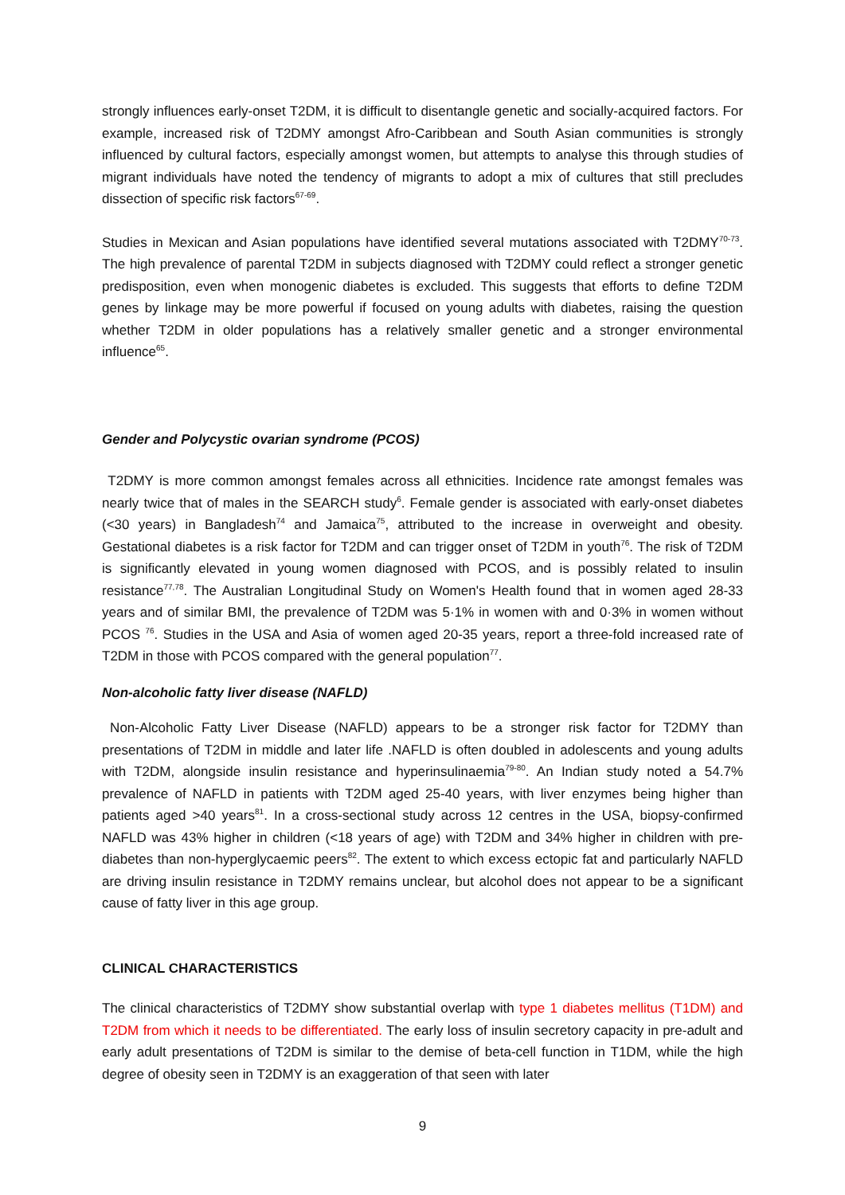strongly influences early-onset T2DM, it is difficult to disentangle genetic and socially-acquired factors. For example, increased risk of T2DMY amongst Afro-Caribbean and South Asian communities is strongly influenced by cultural factors, especially amongst women, but attempts to analyse this through studies of migrant individuals have noted the tendency of migrants to adopt a mix of cultures that still precludes dissection of specific risk factors<sup>67-69</sup>.
Studies in Mexican and Asian populations have identified several mutations associated with T2DMY<sup>70-73</sup>. The high prevalence of parental T2DM in subjects diagnosed with T2DMY could reflect a stronger genetic predisposition, even when monogenic diabetes is excluded. This suggests that efforts to define T2DM genes by linkage may be more powerful if focused on young adults with diabetes, raising the question whether T2DM in older populations has a relatively smaller genetic and a stronger environmental influence<sup>65</sup>.
Gender and Polycystic ovarian syndrome (PCOS)
T2DMY is more common amongst females across all ethnicities. Incidence rate amongst females was nearly twice that of males in the SEARCH study<sup>6</sup>. Female gender is associated with early-onset diabetes (<30 years) in Bangladesh<sup>74</sup> and Jamaica<sup>75</sup>, attributed to the increase in overweight and obesity. Gestational diabetes is a risk factor for T2DM and can trigger onset of T2DM in youth<sup>76</sup>. The risk of T2DM is significantly elevated in young women diagnosed with PCOS, and is possibly related to insulin resistance<sup>77,78</sup>. The Australian Longitudinal Study on Women's Health found that in women aged 28-33 years and of similar BMI, the prevalence of T2DM was 5·1% in women with and 0·3% in women without PCOS <sup>76</sup>. Studies in the USA and Asia of women aged 20-35 years, report a three-fold increased rate of T2DM in those with PCOS compared with the general population<sup>77</sup>.
Non-alcoholic fatty liver disease (NAFLD)
Non-Alcoholic Fatty Liver Disease (NAFLD) appears to be a stronger risk factor for T2DMY than presentations of T2DM in middle and later life .NAFLD is often doubled in adolescents and young adults with T2DM, alongside insulin resistance and hyperinsulinaemia<sup>79-80</sup>. An Indian study noted a 54.7% prevalence of NAFLD in patients with T2DM aged 25-40 years, with liver enzymes being higher than patients aged >40 years<sup>81</sup>. In a cross-sectional study across 12 centres in the USA, biopsy-confirmed NAFLD was 43% higher in children (<18 years of age) with T2DM and 34% higher in children with pre-diabetes than non-hyperglycaemic peers<sup>82</sup>. The extent to which excess ectopic fat and particularly NAFLD are driving insulin resistance in T2DMY remains unclear, but alcohol does not appear to be a significant cause of fatty liver in this age group.
CLINICAL CHARACTERISTICS
The clinical characteristics of T2DMY show substantial overlap with type 1 diabetes mellitus (T1DM) and T2DM from which it needs to be differentiated. The early loss of insulin secretory capacity in pre-adult and early adult presentations of T2DM is similar to the demise of beta-cell function in T1DM, while the high degree of obesity seen in T2DMY is an exaggeration of that seen with later
9